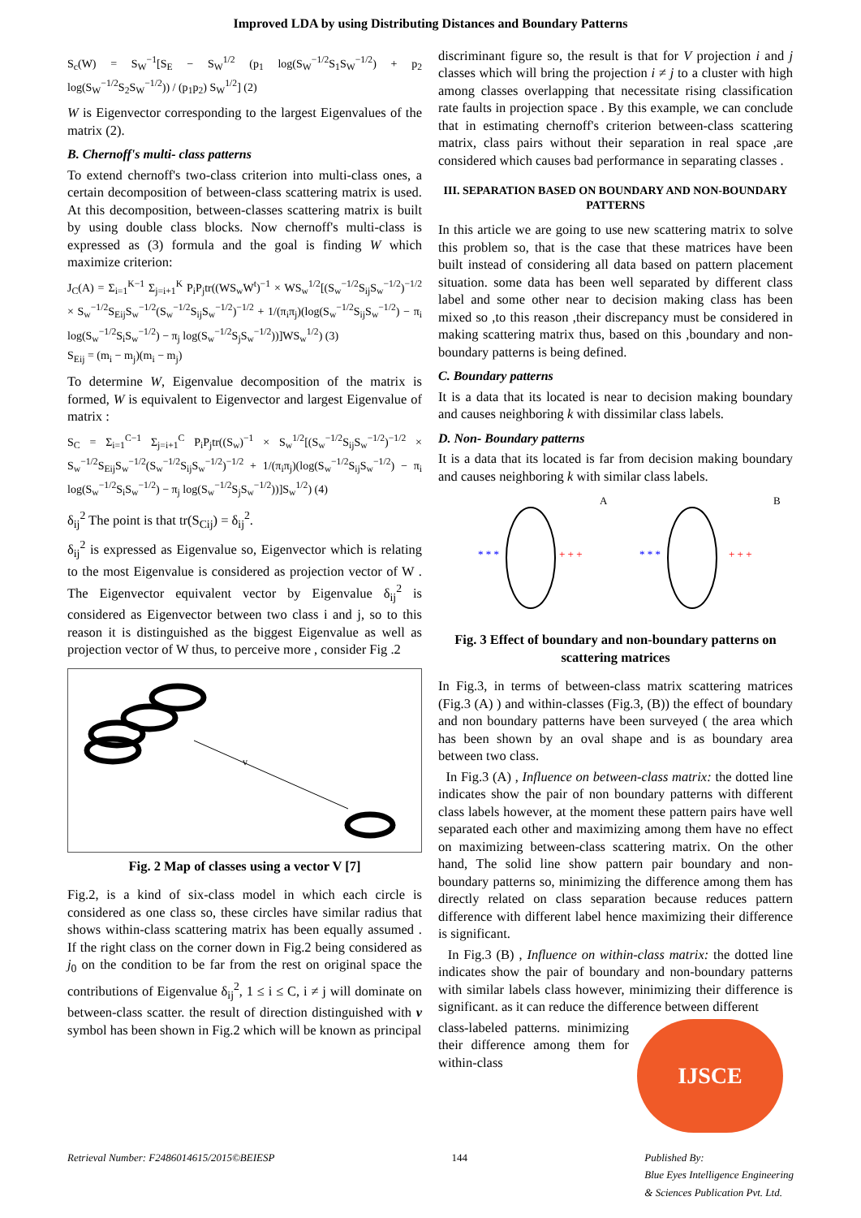Improved LDA by using Distributing Distances and Boundary Patterns
S<sub>c</sub>(W) = S<sub>W</sub><sup>−1</sup>[S<sub>E</sub> − S<sub>W</sub><sup>1/2</sup> (p<sub>1</sub> log(S<sub>W</sub><sup>−1/2</sup>S<sub>1</sub>S<sub>W</sub><sup>−1/2</sup>) + p<sub>2</sub> log(S<sub>W</sub><sup>−1/2</sup>S<sub>2</sub>S<sub>W</sub><sup>−1/2</sup>)) / (p<sub>1</sub>p<sub>2</sub>) S<sub>W</sub><sup>1/2</sup>] (2)
W is Eigenvector corresponding to the largest Eigenvalues of the matrix (2).
B. Chernoff's multi- class patterns
To extend chernoff's two-class criterion into multi-class ones, a certain decomposition of between-class scattering matrix is used. At this decomposition, between-classes scattering matrix is built by using double class blocks. Now chernoff's multi-class is expressed as (3) formula and the goal is finding W which maximize criterion:
J<sub>C</sub>(A) = Σ<sub>i=1</sub><sup>K−1</sup> Σ<sub>j=i+1</sub><sup>K</sup> P<sub>i</sub>P<sub>j</sub>tr((WS<sub>w</sub>W<sup>t</sup>)<sup>−1</sup> × WS<sub>w</sub><sup>1/2</sup>[(S<sub>w</sub><sup>−1/2</sup>S<sub>ij</sub>S<sub>w</sub><sup>−1/2</sup>)<sup>−1/2</sup> × S<sub>w</sub><sup>−1/2</sup>S<sub>Eij</sub>S<sub>w</sub><sup>−1/2</sup>(S<sub>w</sub><sup>−1/2</sup>S<sub>ij</sub>S<sub>w</sub><sup>−1/2</sup>)<sup>−1/2</sup> + 1/(π<sub>i</sub>π<sub>j</sub>)(log(S<sub>w</sub><sup>−1/2</sup>S<sub>ij</sub>S<sub>w</sub><sup>−1/2</sup>) − π<sub>i</sub> log(S<sub>w</sub><sup>−1/2</sup>S<sub>i</sub>S<sub>w</sub><sup>−1/2</sup>) − π<sub>j</sub> log(S<sub>w</sub><sup>−1/2</sup>S<sub>j</sub>S<sub>w</sub><sup>−1/2</sup>))]WS<sub>w</sub><sup>1/2</sup>) (3)
S<sub>Eij</sub> = (m<sub>i</sub> − m<sub>j</sub>)(m<sub>i</sub> − m<sub>j</sub>)
To determine W, Eigenvalue decomposition of the matrix is formed, W is equivalent to Eigenvector and largest Eigenvalue of matrix :
S<sub>C</sub> = Σ<sub>i=1</sub><sup>C−1</sup> Σ<sub>j=i+1</sub><sup>C</sup> P<sub>i</sub>P<sub>j</sub>tr((S<sub>w</sub>)<sup>−1</sup> × S<sub>w</sub><sup>1/2</sup>[(S<sub>w</sub><sup>−1/2</sup>S<sub>ij</sub>S<sub>w</sub><sup>−1/2</sup>)<sup>−1/2</sup> × S<sub>w</sub><sup>−1/2</sup>S<sub>Eij</sub>S<sub>w</sub><sup>−1/2</sup>(S<sub>w</sub><sup>−1/2</sup>S<sub>ij</sub>S<sub>w</sub><sup>−1/2</sup>)<sup>−1/2</sup> + 1/(π<sub>i</sub>π<sub>j</sub>)(log(S<sub>w</sub><sup>−1/2</sup>S<sub>ij</sub>S<sub>w</sub><sup>−1/2</sup>) − π<sub>i</sub> log(S<sub>w</sub><sup>−1/2</sup>S<sub>i</sub>S<sub>w</sub><sup>−1/2</sup>) − π<sub>j</sub> log(S<sub>w</sub><sup>−1/2</sup>S<sub>j</sub>S<sub>w</sub><sup>−1/2</sup>))]S<sub>w</sub><sup>1/2</sup>) (4)
δ<sub>ij</sub><sup>2</sup> The point is that tr(S<sub>Cij</sub>) = δ<sub>ij</sub><sup>2</sup>.
δ<sub>ij</sub><sup>2</sup> is expressed as Eigenvalue so, Eigenvector which is relating to the most Eigenvalue is considered as projection vector of W . The Eigenvector equivalent vector by Eigenvalue δ<sub>ij</sub><sup>2</sup> is considered as Eigenvector between two class i and j, so to this reason it is distinguished as the biggest Eigenvalue as well as projection vector of W thus, to perceive more , consider Fig .2
v
Fig. 2 Map of classes using a vector V [7]
Fig.2, is a kind of six-class model in which each circle is considered as one class so, these circles have similar radius that shows within-class scattering matrix has been equally assumed . If the right class on the corner down in Fig.2 being considered as j<sub>0</sub> on the condition to be far from the rest on original space the contributions of Eigenvalue δ<sub>ij</sub><sup>2</sup>, 1 ≤ i ≤ C, i ≠ j will dominate on between-class scatter. the result of direction distinguished with v symbol has been shown in Fig.2 which will be known as principal
discriminant figure so, the result is that for V projection i and j classes which will bring the projection i ≠ j to a cluster with high among classes overlapping that necessitate rising classification rate faults in projection space . By this example, we can conclude that in estimating chernoff's criterion between-class scattering matrix, class pairs without their separation in real space ,are considered which causes bad performance in separating classes .
III. SEPARATION BASED ON BOUNDARY AND NON-BOUNDARY PATTERNS
In this article we are going to use new scattering matrix to solve this problem so, that is the case that these matrices have been built instead of considering all data based on pattern placement situation. some data has been well separated by different class label and some other near to decision making class has been mixed so ,to this reason ,their discrepancy must be considered in making scattering matrix thus, based on this ,boundary and non- boundary patterns is being defined.
C. Boundary patterns
It is a data that its located is near to decision making boundary and causes neighboring k with dissimilar class labels.
D. Non- Boundary patterns
It is a data that its located is far from decision making boundary and causes neighboring k with similar class labels.
A
* * *
+ + +
B
* * *
+ + +
Fig. 3 Effect of boundary and non-boundary patterns on scattering matrices
In Fig.3, in terms of between-class matrix scattering matrices (Fig.3 (A) ) and within-classes (Fig.3, (B)) the effect of boundary and non boundary patterns have been surveyed ( the area which has been shown by an oval shape and is as boundary area between two class.
In Fig.3 (A) , Influence on between-class matrix: the dotted line indicates show the pair of non boundary patterns with different class labels however, at the moment these pattern pairs have well separated each other and maximizing among them have no effect on maximizing between-class scattering matrix. On the other hand, The solid line show pattern pair boundary and non-boundary patterns so, minimizing the difference among them has directly related on class separation because reduces pattern difference with different label hence maximizing their difference is significant.
In Fig.3 (B) , Influence on within-class matrix: the dotted line indicates show the pair of boundary and non-boundary patterns with similar labels class however, minimizing their difference is significant. as it can reduce the difference between different
class-labeled patterns. minimizing their difference among them for within-class
IJSCE
Retrieval Number: F2486014615/2015©BEIESP 144 Published By:
Blue Eyes Intelligence Engineering
& Sciences Publication Pvt. Ltd.